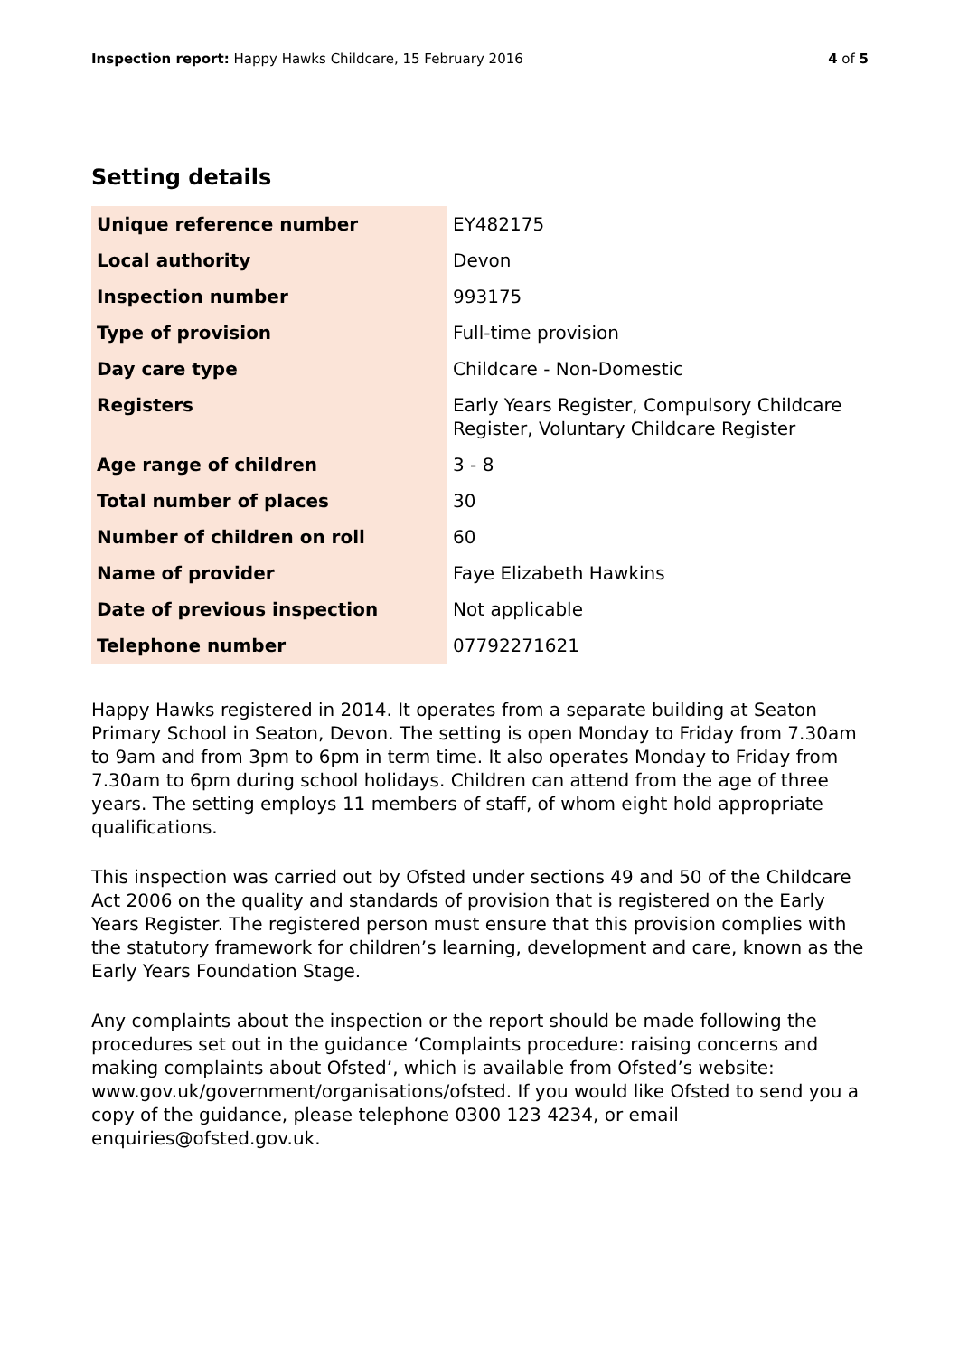Inspection report: Happy Hawks Childcare, 15 February 2016 4 of 5
Setting details
| Unique reference number | EY482175 |
| Local authority | Devon |
| Inspection number | 993175 |
| Type of provision | Full-time provision |
| Day care type | Childcare - Non-Domestic |
| Registers | Early Years Register, Compulsory Childcare Register, Voluntary Childcare Register |
| Age range of children | 3 - 8 |
| Total number of places | 30 |
| Number of children on roll | 60 |
| Name of provider | Faye Elizabeth Hawkins |
| Date of previous inspection | Not applicable |
| Telephone number | 07792271621 |
Happy Hawks registered in 2014. It operates from a separate building at Seaton Primary School in Seaton, Devon. The setting is open Monday to Friday from 7.30am to 9am and from 3pm to 6pm in term time. It also operates Monday to Friday from 7.30am to 6pm during school holidays. Children can attend from the age of three years. The setting employs 11 members of staff, of whom eight hold appropriate qualifications.
This inspection was carried out by Ofsted under sections 49 and 50 of the Childcare Act 2006 on the quality and standards of provision that is registered on the Early Years Register. The registered person must ensure that this provision complies with the statutory framework for children’s learning, development and care, known as the Early Years Foundation Stage.
Any complaints about the inspection or the report should be made following the procedures set out in the guidance ‘Complaints procedure: raising concerns and making complaints about Ofsted’, which is available from Ofsted’s website: www.gov.uk/government/organisations/ofsted. If you would like Ofsted to send you a copy of the guidance, please telephone 0300 123 4234, or email enquiries@ofsted.gov.uk.